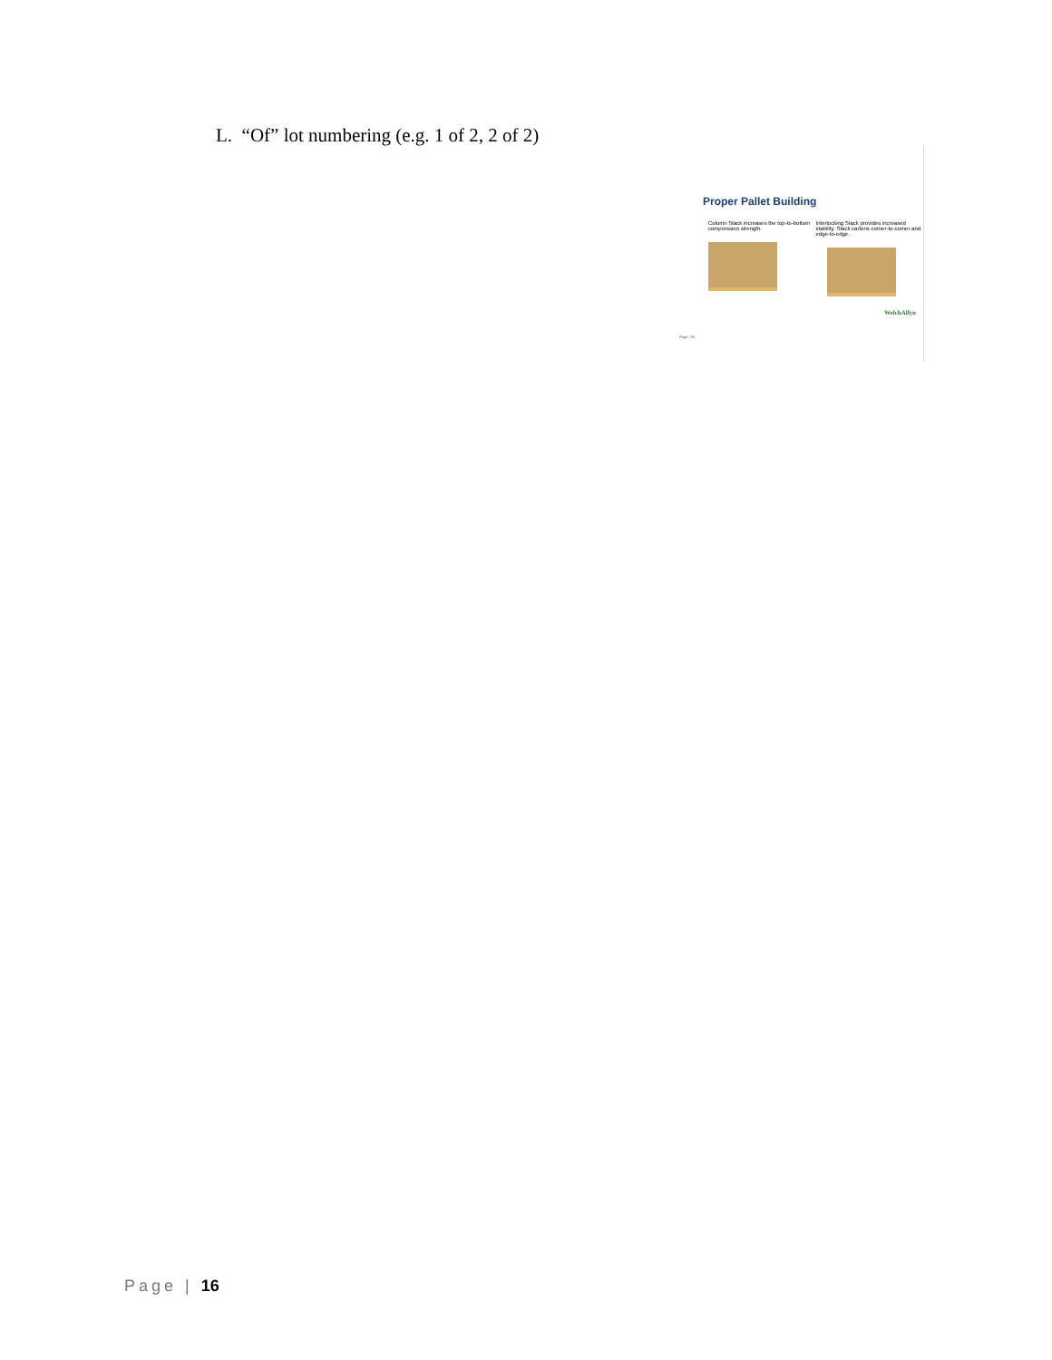L. “Of” lot numbering (e.g. 1 of 2, 2 of 2)
Proper Pallet Building
Column Stack increases the top-to-bottom compression strength.
Interlocking Stack provides increased stability. Stack cartons corner-to-corner and edge-to-edge.
WelchAllyn
Page | 33
Page | 16